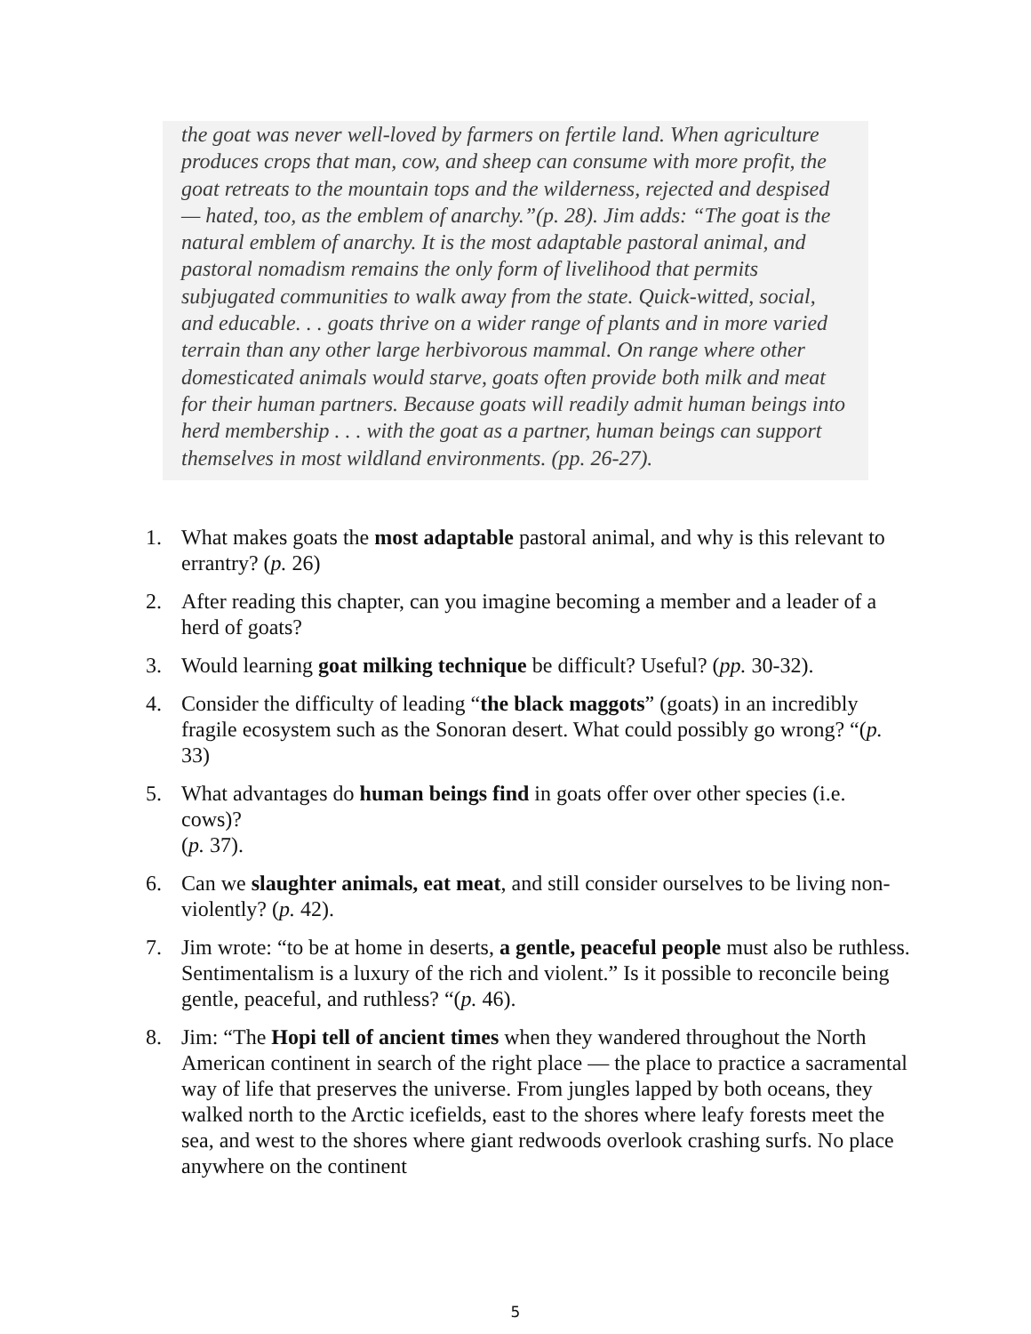the goat was never well-loved by farmers on fertile land. When agri­culture produces crops that man, cow, and sheep can consume with more profit, the goat retreats to the mountain tops and the wilderness, rejected and despised — hated, too, as the emblem of anarchy.”(p. 28). Jim adds: “The goat is the natural emblem of anarchy. It is the most adaptable pastoral animal, and pastoral nomadism remains the only form of livelihood that permits subjugated communities to walk away from the state. Quick-witted, social, and educable. . . goats thrive on a wider range of plants and in more varied terrain than any other large herbivorous mammal. On range where other domesticated animals would starve, goats often provide both milk and meat for their human partners. Because goats will readily admit human beings into herd membership . . . with the goat as a partner, human beings can support themselves in most wildland environments. (pp. 26-27).
1. What makes goats the most adaptable pastoral animal, and why is this rele­vant to errantry? (p. 26)
2. After reading this chapter, can you imagine becoming a member and a leader of a herd of goats?
3. Would learning goat milking technique be difficult? Useful? (pp. 30-32).
4. Consider the difficulty of leading “the black maggots” (goats) in an incredi­bly fragile ecosystem such as the Sonoran desert. What could possibly go wrong? “(p. 33)
5. What advantages do human beings find in goats offer over other species (i.e. cows)?
(p. 37).
6. Can we slaughter animals, eat meat, and still consider ourselves to be liv­ing non-violently? (p. 42).
7. Jim wrote: “to be at home in deserts, a gentle, peaceful people must also be ruthless. Sentimentalism is a luxury of the rich and violent.” Is it possible to reconcile being gentle, peaceful, and ruthless? “(p. 46).
8. Jim: “The Hopi tell of ancient times when they wandered throughout the North American continent in search of the right place — the place to prac­tice a sacramental way of life that preserves the universe. From jungles lapped by both oceans, they walked north to the Arctic icefields, east to the shores where leafy forests meet the sea, and west to the shores where giant redwoods overlook crashing surfs. No place anywhere on the continent
5